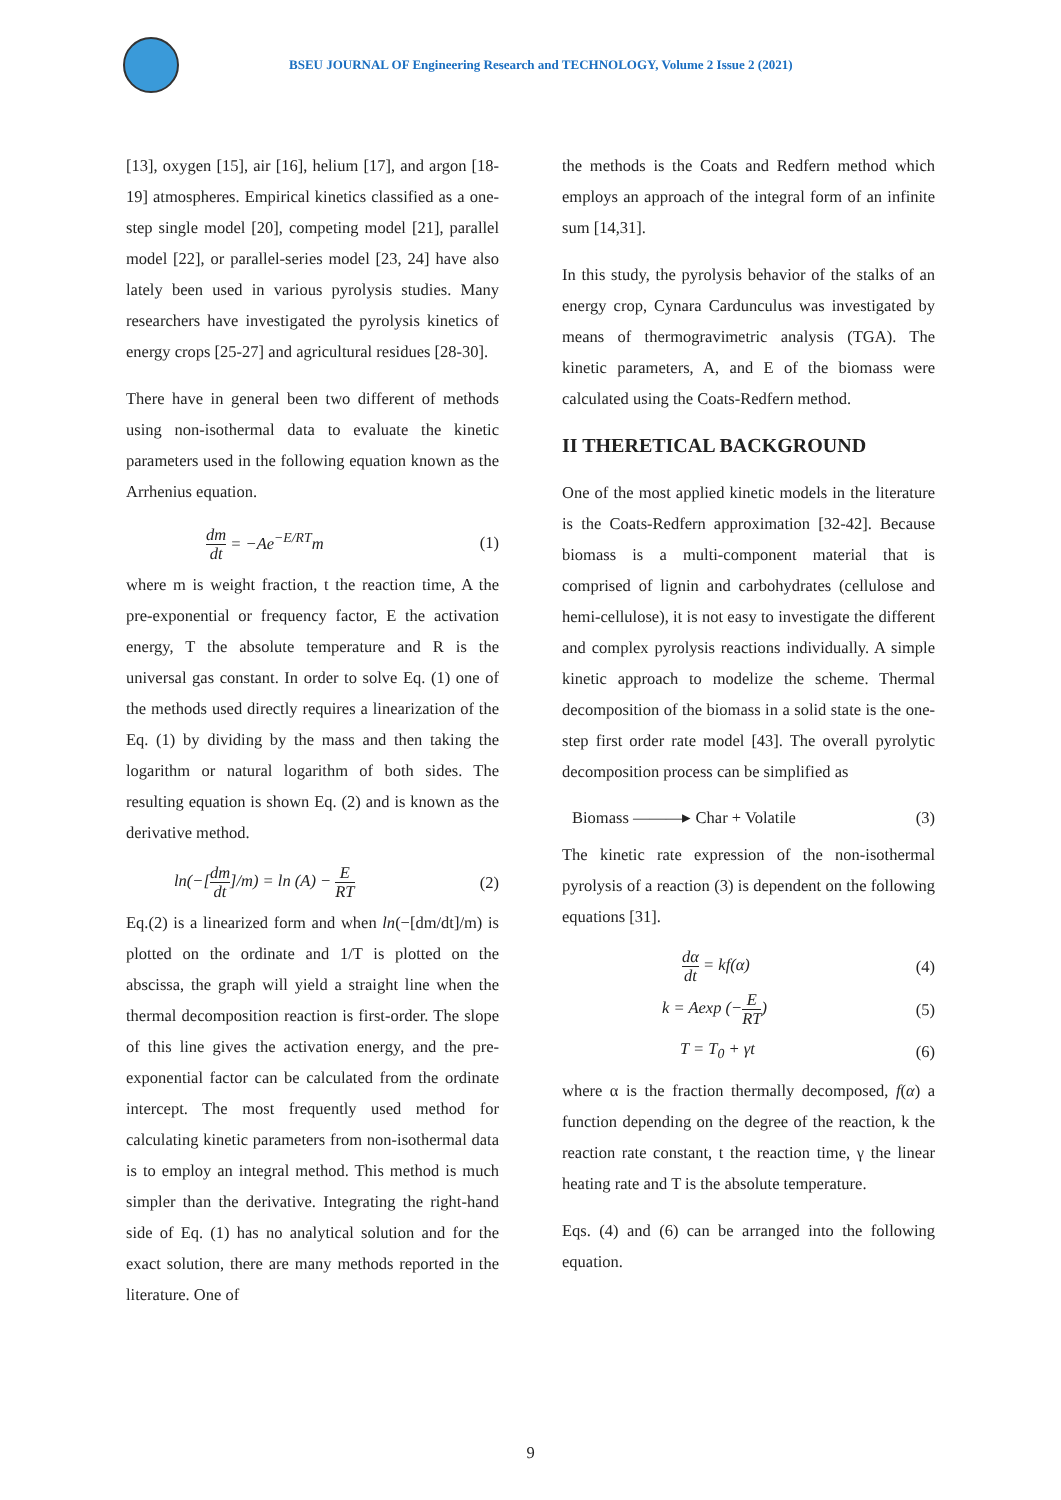BSEU JOURNAL OF Engineering Research and TECHNOLOGY, Volume 2 Issue 2 (2021)
[13], oxygen [15], air [16], helium [17], and argon [18-19] atmospheres. Empirical kinetics classified as a one-step single model [20], competing model [21], parallel model [22], or parallel-series model [23, 24] have also lately been used in various pyrolysis studies. Many researchers have investigated the pyrolysis kinetics of energy crops [25-27] and agricultural residues [28-30].
There have in general been two different of methods using non-isothermal data to evaluate the kinetic parameters used in the following equation known as the Arrhenius equation.
dm dt = −Ae<sup>−E/RT</sup>m (1)
where m is weight fraction, t the reaction time, A the pre-exponential or frequency factor, E the activation energy, T the absolute temperature and R is the universal gas constant. In order to solve Eq. (1) one of the methods used directly requires a linearization of the Eq. (1) by dividing by the mass and then taking the logarithm or natural logarithm of both sides. The resulting equation is shown Eq. (2) and is known as the derivative method.
ln(−[dm dt]/m) = ln (A) − E RT (2)
Eq.(2) is a linearized form and when ln(−[dm/dt]/m) is plotted on the ordinate and 1/T is plotted on the abscissa, the graph will yield a straight line when the thermal decomposition reaction is first-order. The slope of this line gives the activation energy, and the pre-exponential factor can be calculated from the ordinate intercept. The most frequently used method for calculating kinetic parameters from non-isothermal data is to employ an integral method. This method is much simpler than the derivative. Integrating the right-hand side of Eq. (1) has no analytical solution and for the exact solution, there are many methods reported in the literature. One of
the methods is the Coats and Redfern method which employs an approach of the integral form of an infinite sum [14,31].
In this study, the pyrolysis behavior of the stalks of an energy crop, Cynara Carduncu­lus was investigated by means of thermogravimetric analysis (TGA). The kinetic parameters, A, and E of the biomass were calculated using the Coats-Redfern method.
II THERETICAL BACKGROUND
One of the most applied kinetic models in the literature is the Coats-Redfern approximation [32-42]. Because biomass is a multi-component material that is comprised of lignin and carbohydrates (cellulose and hemi-cellulose), it is not easy to investigate the different and complex pyrolysis reactions individually. A simple kinetic approach to modelize the scheme. Thermal decomposition of the biomass in a solid state is the one-step first order rate model [43]. The overall pyrolytic decomposition process can be simplified as
Biomass ———▸ Char + Volatile (3)
The kinetic rate expression of the non-isothermal pyrolysis of a reaction (3) is dependent on the following equations [31].
dα dt = kf(α) (4)
k = Aexp (−E RT) (5)
T = T<sub>0</sub> + γt (6)
where α is the fraction thermally decomposed, f(α) a function depending on the degree of the reaction, k the reaction rate constant, t the reaction time, γ the linear heating rate and T is the absolute temperature.
Eqs. (4) and (6) can be arranged into the following equation.
9